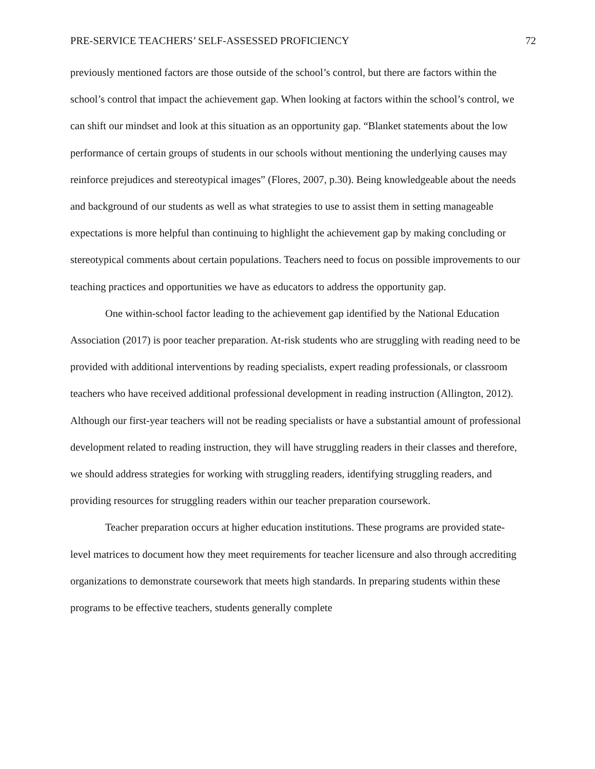PRE-SERVICE TEACHERS’ SELF-ASSESSED PROFICIENCY 72
previously mentioned factors are those outside of the school’s control, but there are factors within the school’s control that impact the achievement gap. When looking at factors within the school’s control, we can shift our mindset and look at this situation as an opportunity gap. “Blanket statements about the low performance of certain groups of students in our schools without mentioning the underlying causes may reinforce prejudices and stereotypical images” (Flores, 2007, p.30). Being knowledgeable about the needs and background of our students as well as what strategies to use to assist them in setting manageable expectations is more helpful than continuing to highlight the achievement gap by making concluding or stereotypical comments about certain populations. Teachers need to focus on possible improvements to our teaching practices and opportunities we have as educators to address the opportunity gap.
One within-school factor leading to the achievement gap identified by the National Education Association (2017) is poor teacher preparation. At-risk students who are struggling with reading need to be provided with additional interventions by reading specialists, expert reading professionals, or classroom teachers who have received additional professional development in reading instruction (Allington, 2012). Although our first-year teachers will not be reading specialists or have a substantial amount of professional development related to reading instruction, they will have struggling readers in their classes and therefore, we should address strategies for working with struggling readers, identifying struggling readers, and providing resources for struggling readers within our teacher preparation coursework.
Teacher preparation occurs at higher education institutions. These programs are provided state-level matrices to document how they meet requirements for teacher licensure and also through accrediting organizations to demonstrate coursework that meets high standards. In preparing students within these programs to be effective teachers, students generally complete